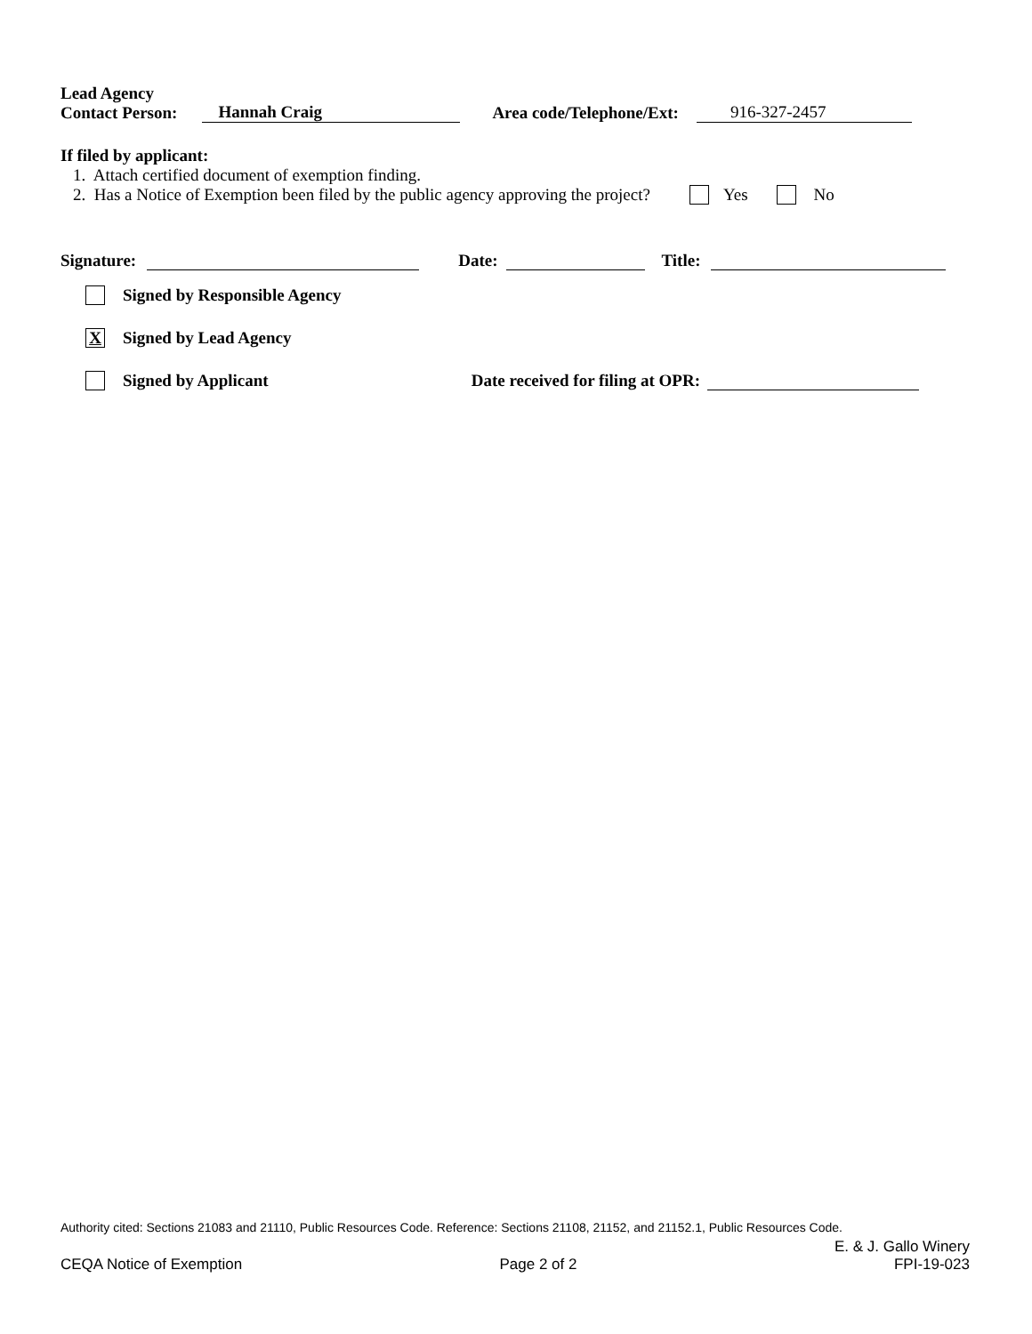Lead Agency
Contact Person:
Hannah Craig Area code/Telephone/Ext: 916-327-2457
If filed by applicant:
1. Attach certified document of exemption finding.
2. Has a Notice of Exemption been filed by the public agency approving the project? Yes No
Signature: Date: Title:
Signed by Responsible Agency
X Signed by Lead Agency
Signed by Applicant Date received for filing at OPR:
Authority cited: Sections 21083 and 21110, Public Resources Code. Reference: Sections 21108, 21152, and 21152.1, Public Resources Code.
CEQA Notice of Exemption Page 2 of 2 E. & J. Gallo Winery
FPI-19-023